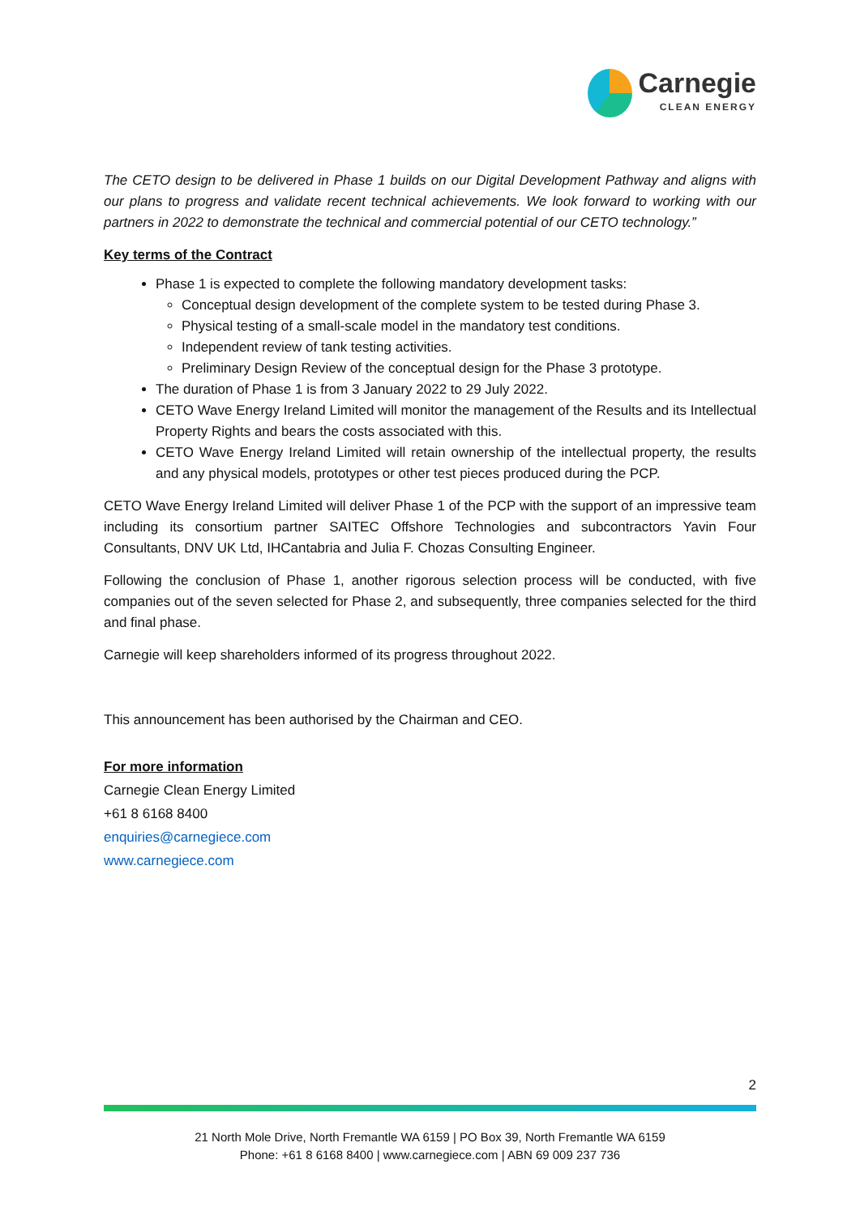Carnegie
CLEAN ENERGY
The CETO design to be delivered in Phase 1 builds on our Digital Development Pathway and aligns with our plans to progress and validate recent technical achievements. We look forward to working with our partners in 2022 to demonstrate the technical and commercial potential of our CETO technology.”
Key terms of the Contract
Phase 1 is expected to complete the following mandatory development tasks:
Conceptual design development of the complete system to be tested during Phase 3.
Physical testing of a small-scale model in the mandatory test conditions.
Independent review of tank testing activities.
Preliminary Design Review of the conceptual design for the Phase 3 prototype.
The duration of Phase 1 is from 3 January 2022 to 29 July 2022.
CETO Wave Energy Ireland Limited will monitor the management of the Results and its Intellectual Property Rights and bears the costs associated with this.
CETO Wave Energy Ireland Limited will retain ownership of the intellectual property, the results and any physical models, prototypes or other test pieces produced during the PCP.
CETO Wave Energy Ireland Limited will deliver Phase 1 of the PCP with the support of an impressive team including its consortium partner SAITEC Offshore Technologies and subcontractors Yavin Four Consultants, DNV UK Ltd, IHCantabria and Julia F. Chozas Consulting Engineer.
Following the conclusion of Phase 1, another rigorous selection process will be conducted, with five companies out of the seven selected for Phase 2, and subsequently, three companies selected for the third and final phase.
Carnegie will keep shareholders informed of its progress throughout 2022.
This announcement has been authorised by the Chairman and CEO.
For more information
Carnegie Clean Energy Limited
+61 8 6168 8400
enquiries@carnegiece.com
www.carnegiece.com
2
21 North Mole Drive, North Fremantle WA 6159 | PO Box 39, North Fremantle WA 6159
Phone: +61 8 6168 8400 | www.carnegiece.com | ABN 69 009 237 736